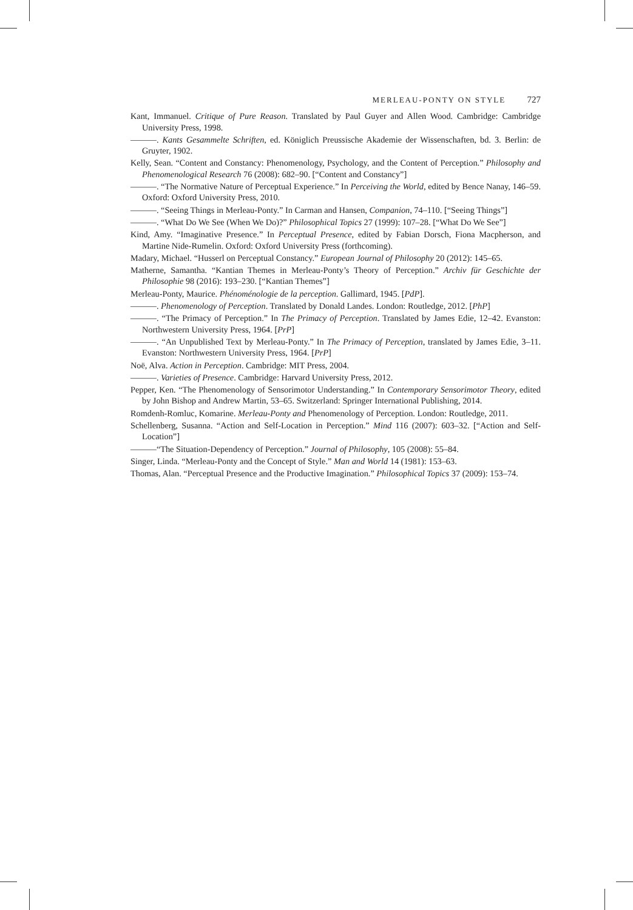MERLEAU-PONTY ON STYLE 727
Kant, Immanuel. Critique of Pure Reason. Translated by Paul Guyer and Allen Wood. Cambridge: Cambridge University Press, 1998.
———. Kants Gesammelte Schriften, ed. Königlich Preussische Akademie der Wissenschaften, bd. 3. Berlin: de Gruyter, 1902.
Kelly, Sean. “Content and Constancy: Phenomenology, Psychology, and the Content of Perception.” Philosophy and Phenomenological Research 76 (2008): 682–90. [“Content and Constancy”]
———. “The Normative Nature of Perceptual Experience.” In Perceiving the World, edited by Bence Nanay, 146–59. Oxford: Oxford University Press, 2010.
———. “Seeing Things in Merleau-Ponty.” In Carman and Hansen, Companion, 74–110. [“Seeing Things”]
———. “What Do We See (When We Do)?” Philosophical Topics 27 (1999): 107–28. [“What Do We See”]
Kind, Amy. “Imaginative Presence.” In Perceptual Presence, edited by Fabian Dorsch, Fiona Macpherson, and Martine Nide-Rumelin. Oxford: Oxford University Press (forthcoming).
Madary, Michael. “Husserl on Perceptual Constancy.” European Journal of Philosophy 20 (2012): 145–65.
Matherne, Samantha. “Kantian Themes in Merleau-Ponty’s Theory of Perception.” Archiv für Geschichte der Philosophie 98 (2016): 193–230. [“Kantian Themes”]
Merleau-Ponty, Maurice. Phénoménologie de la perception. Gallimard, 1945. [PdP].
———. Phenomenology of Perception. Translated by Donald Landes. London: Routledge, 2012. [PhP]
———. “The Primacy of Perception.” In The Primacy of Perception. Translated by James Edie, 12–42. Evanston: Northwestern University Press, 1964. [PrP]
———. “An Unpublished Text by Merleau-Ponty.” In The Primacy of Perception, translated by James Edie, 3–11. Evanston: Northwestern University Press, 1964. [PrP]
Noë, Alva. Action in Perception. Cambridge: MIT Press, 2004.
———. Varieties of Presence. Cambridge: Harvard University Press, 2012.
Pepper, Ken. “The Phenomenology of Sensorimotor Understanding.” In Contemporary Sensorimotor Theory, edited by John Bishop and Andrew Martin, 53–65. Switzerland: Springer International Publishing, 2014.
Romdenh-Romluc, Komarine. Merleau-Ponty and Phenomenology of Perception. London: Routledge, 2011.
Schellenberg, Susanna. “Action and Self-Location in Perception.” Mind 116 (2007): 603–32. [“Action and Self-Location”]
———“The Situation-Dependency of Perception.” Journal of Philosophy, 105 (2008): 55–84.
Singer, Linda. “Merleau-Ponty and the Concept of Style.” Man and World 14 (1981): 153–63.
Thomas, Alan. “Perceptual Presence and the Productive Imagination.” Philosophical Topics 37 (2009): 153–74.